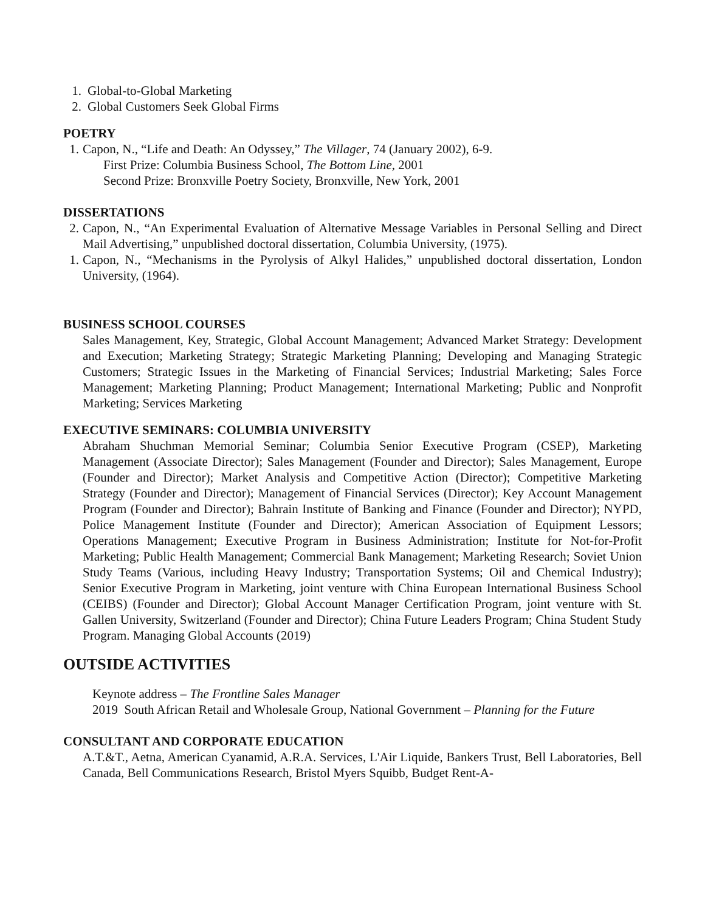1. Global-to-Global Marketing
2. Global Customers Seek Global Firms
POETRY
1. Capon, N., “Life and Death: An Odyssey,” The Villager, 74 (January 2002), 6-9.
First Prize: Columbia Business School, The Bottom Line, 2001
Second Prize: Bronxville Poetry Society, Bronxville, New York, 2001
DISSERTATIONS
2. Capon, N., “An Experimental Evaluation of Alternative Message Variables in Personal Selling and Direct Mail Advertising,” unpublished doctoral dissertation, Columbia University, (1975).
1. Capon, N., “Mechanisms in the Pyrolysis of Alkyl Halides,” unpublished doctoral dissertation, London University, (1964).
BUSINESS SCHOOL COURSES
Sales Management, Key, Strategic, Global Account Management; Advanced Market Strategy: Development and Execution; Marketing Strategy; Strategic Marketing Planning; Developing and Managing Strategic Customers; Strategic Issues in the Marketing of Financial Services; Industrial Marketing; Sales Force Management; Marketing Planning; Product Management; International Marketing; Public and Nonprofit Marketing; Services Marketing
EXECUTIVE SEMINARS: COLUMBIA UNIVERSITY
Abraham Shuchman Memorial Seminar; Columbia Senior Executive Program (CSEP), Marketing Management (Associate Director); Sales Management (Founder and Director); Sales Management, Europe (Founder and Director); Market Analysis and Competitive Action (Director); Competitive Marketing Strategy (Founder and Director); Management of Financial Services (Director); Key Account Management Program (Founder and Director); Bahrain Institute of Banking and Finance (Founder and Director); NYPD, Police Management Institute (Founder and Director); American Association of Equipment Lessors; Operations Management; Executive Program in Business Administration; Institute for Not-for-Profit Marketing; Public Health Management; Commercial Bank Management; Marketing Research; Soviet Union Study Teams (Various, including Heavy Industry; Transportation Systems; Oil and Chemical Industry); Senior Executive Program in Marketing, joint venture with China European International Business School (CEIBS) (Founder and Director); Global Account Manager Certification Program, joint venture with St. Gallen University, Switzerland (Founder and Director); China Future Leaders Program; China Student Study Program. Managing Global Accounts (2019)
OUTSIDE ACTIVITIES
Keynote address – The Frontline Sales Manager
2019 South African Retail and Wholesale Group, National Government – Planning for the Future
CONSULTANT AND CORPORATE EDUCATION
A.T.&T., Aetna, American Cyanamid, A.R.A. Services, L'Air Liquide, Bankers Trust, Bell Laboratories, Bell Canada, Bell Communications Research, Bristol Myers Squibb, Budget Rent-A-